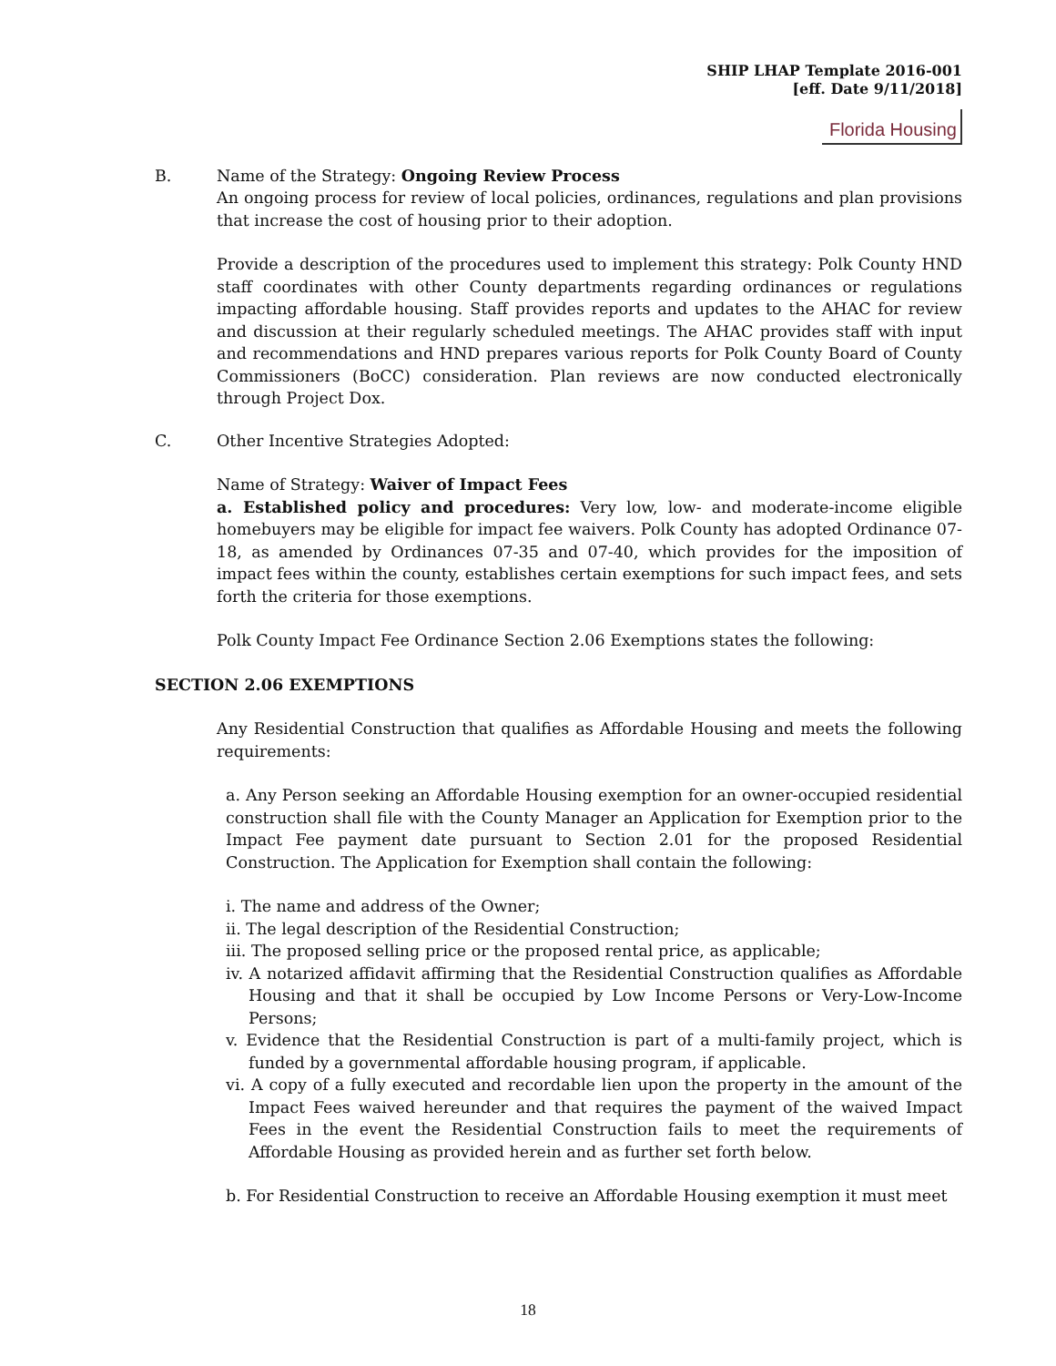SHIP LHAP Template 2016-001
[eff. Date 9/11/2018]
Florida Housing
B. Name of the Strategy: Ongoing Review Process
An ongoing process for review of local policies, ordinances, regulations and plan provisions that increase the cost of housing prior to their adoption.
Provide a description of the procedures used to implement this strategy: Polk County HND staff coordinates with other County departments regarding ordinances or regulations impacting affordable housing. Staff provides reports and updates to the AHAC for review and discussion at their regularly scheduled meetings. The AHAC provides staff with input and recommendations and HND prepares various reports for Polk County Board of County Commissioners (BoCC) consideration. Plan reviews are now conducted electronically through Project Dox.
C. Other Incentive Strategies Adopted:
Name of Strategy: Waiver of Impact Fees
a. Established policy and procedures: Very low, low- and moderate-income eligible homebuyers may be eligible for impact fee waivers. Polk County has adopted Ordinance 07-18, as amended by Ordinances 07-35 and 07-40, which provides for the imposition of impact fees within the county, establishes certain exemptions for such impact fees, and sets forth the criteria for those exemptions.
Polk County Impact Fee Ordinance Section 2.06 Exemptions states the following:
SECTION 2.06 EXEMPTIONS
Any Residential Construction that qualifies as Affordable Housing and meets the following requirements:
a. Any Person seeking an Affordable Housing exemption for an owner-occupied residential construction shall file with the County Manager an Application for Exemption prior to the Impact Fee payment date pursuant to Section 2.01 for the proposed Residential Construction. The Application for Exemption shall contain the following:
i. The name and address of the Owner;
ii. The legal description of the Residential Construction;
iii. The proposed selling price or the proposed rental price, as applicable;
iv. A notarized affidavit affirming that the Residential Construction qualifies as Affordable Housing and that it shall be occupied by Low Income Persons or Very-Low-Income Persons;
v. Evidence that the Residential Construction is part of a multi-family project, which is funded by a governmental affordable housing program, if applicable.
vi. A copy of a fully executed and recordable lien upon the property in the amount of the Impact Fees waived hereunder and that requires the payment of the waived Impact Fees in the event the Residential Construction fails to meet the requirements of Affordable Housing as provided herein and as further set forth below.
b. For Residential Construction to receive an Affordable Housing exemption it must meet
18